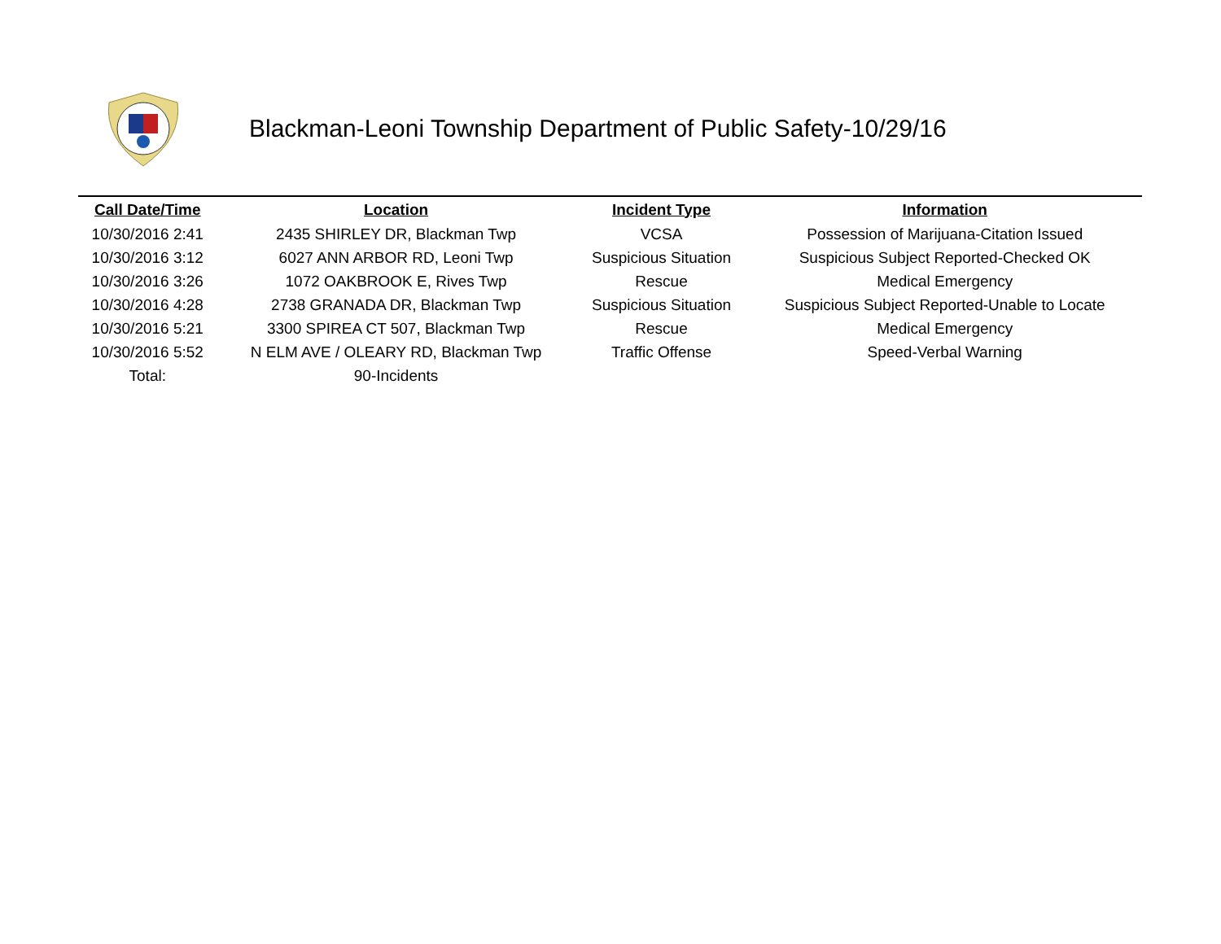Blackman-Leoni Township Department of Public Safety-10/29/16
| Call Date/Time | Location | Incident Type | Information |
| --- | --- | --- | --- |
| 10/30/2016 2:41 | 2435 SHIRLEY DR, Blackman Twp | VCSA | Possession of Marijuana-Citation Issued |
| 10/30/2016 3:12 | 6027 ANN ARBOR RD, Leoni Twp | Suspicious Situation | Suspicious Subject Reported-Checked OK |
| 10/30/2016 3:26 | 1072 OAKBROOK E, Rives Twp | Rescue | Medical Emergency |
| 10/30/2016 4:28 | 2738 GRANADA DR, Blackman Twp | Suspicious Situation | Suspicious Subject Reported-Unable to Locate |
| 10/30/2016 5:21 | 3300 SPIREA CT 507, Blackman Twp | Rescue | Medical Emergency |
| 10/30/2016 5:52 | N ELM AVE / OLEARY RD, Blackman Twp | Traffic Offense | Speed-Verbal Warning |
| Total: | 90-Incidents | | |